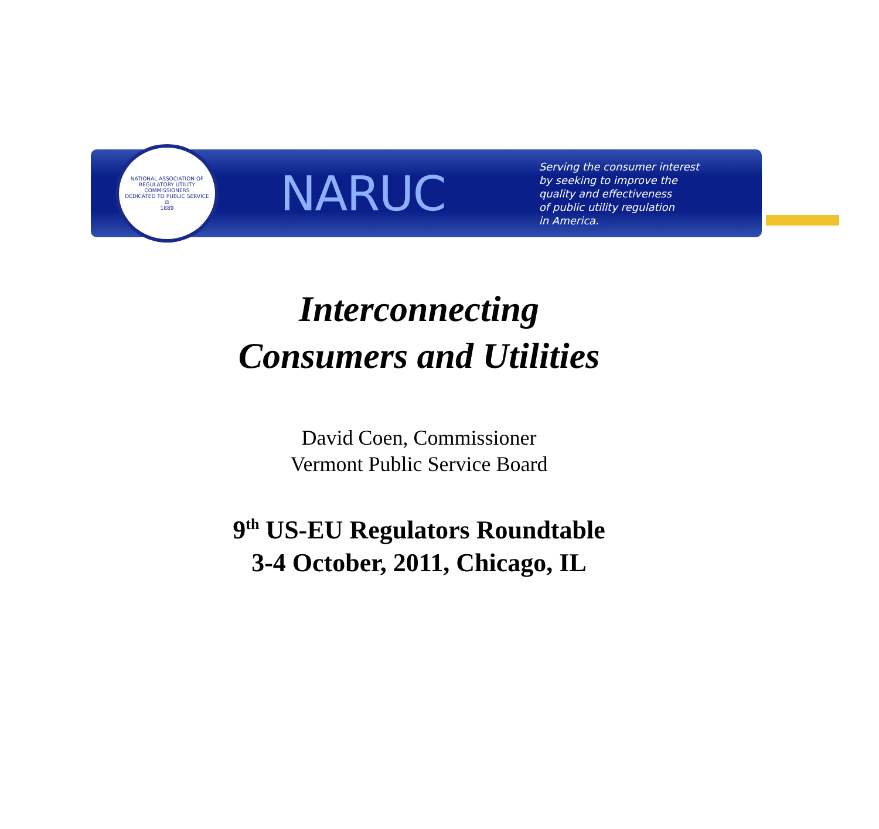NATIONAL ASSOCIATION OF REGULATORY UTILITY COMMISSIONERS
DEDICATED TO PUBLIC SERVICE
⚖
1889
NARUC
Serving the consumer interest
by seeking to improve the
quality and effectiveness
of public utility regulation
in America.
Interconnecting
Consumers and Utilities
David Coen, Commissioner
Vermont Public Service Board
9<sup>th</sup> US-EU Regulators Roundtable
3-4 October, 2011, Chicago, IL